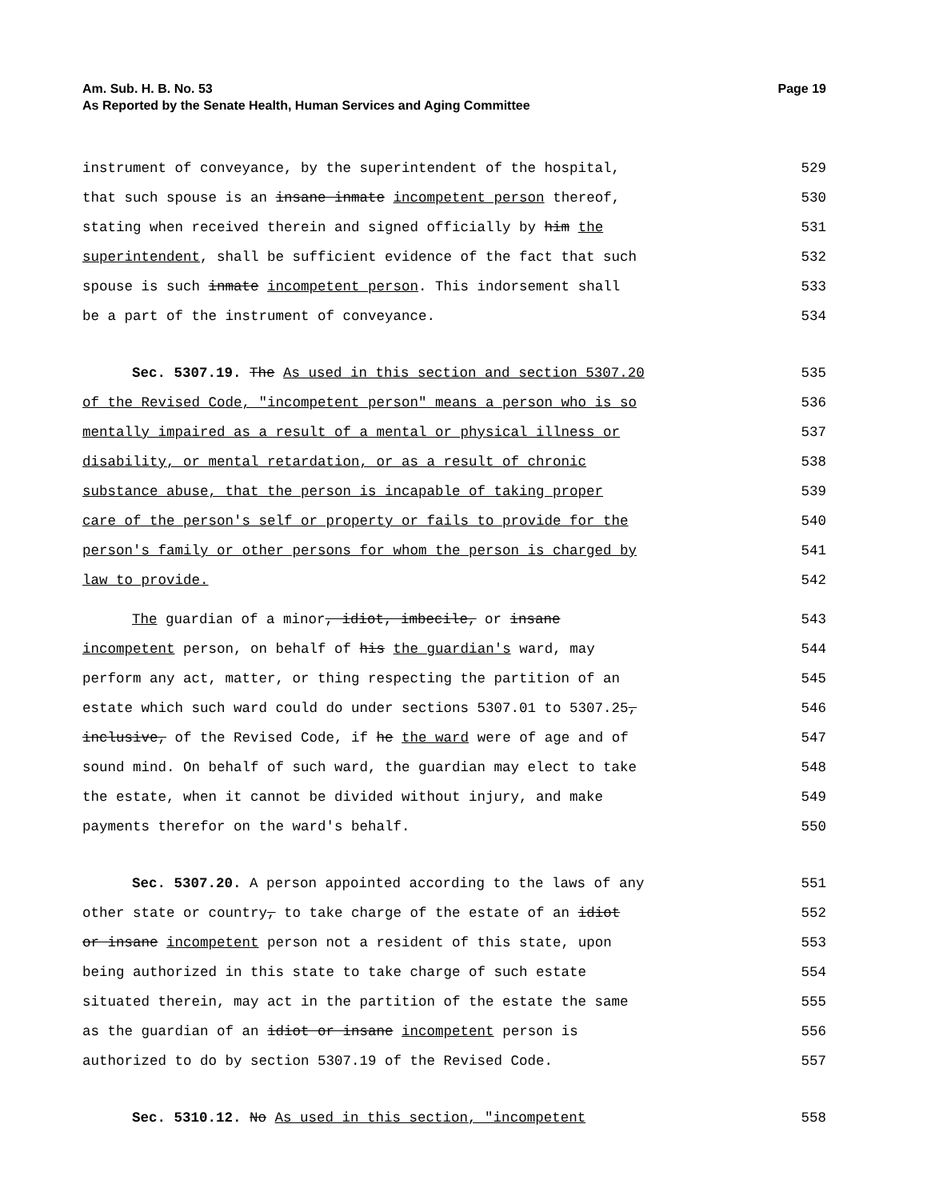Am. Sub. H. B. No. 53
As Reported by the Senate Health, Human Services and Aging Committee
Page 19
instrument of conveyance, by the superintendent of the hospital, 529
that such spouse is an insane inmate incompetent person thereof, 530
stating when received therein and signed officially by him the 531
superintendent, shall be sufficient evidence of the fact that such 532
spouse is such inmate incompetent person. This indorsement shall 533
be a part of the instrument of conveyance. 534
Sec. 5307.19. The As used in this section and section 5307.20 535
of the Revised Code, "incompetent person" means a person who is so 536
mentally impaired as a result of a mental or physical illness or 537
disability, or mental retardation, or as a result of chronic 538
substance abuse, that the person is incapable of taking proper 539
care of the person's self or property or fails to provide for the 540
person's family or other persons for whom the person is charged by 541
law to provide. 542
The guardian of a minor, idiot, imbecile, or insane 543
incompetent person, on behalf of his the guardian's ward, may 544
perform any act, matter, or thing respecting the partition of an 545
estate which such ward could do under sections 5307.01 to 5307.25, 546
inclusive, of the Revised Code, if he the ward were of age and of 547
sound mind. On behalf of such ward, the guardian may elect to take 548
the estate, when it cannot be divided without injury, and make 549
payments therefor on the ward's behalf. 550
Sec. 5307.20. A person appointed according to the laws of any 551
other state or country, to take charge of the estate of an idiot 552
or insane incompetent person not a resident of this state, upon 553
being authorized in this state to take charge of such estate 554
situated therein, may act in the partition of the estate the same 555
as the guardian of an idiot or insane incompetent person is 556
authorized to do by section 5307.19 of the Revised Code. 557
Sec. 5310.12. No As used in this section, "incompetent 558